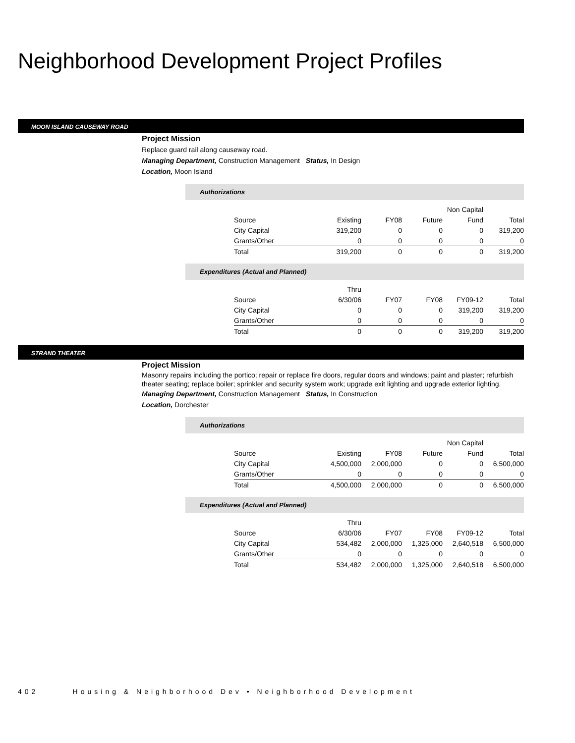Neighborhood Development Project Profiles
MOON ISLAND CAUSEWAY ROAD
Project Mission
Replace guard rail along causeway road.
Managing Department, Construction Management Status, In Design
Location, Moon Island
Authorizations
| | | | | Non Capital | |
| Source | Existing | FY08 | Future | Fund | Total |
| City Capital | 319,200 | 0 | 0 | 0 | 319,200 |
| Grants/Other | 0 | 0 | 0 | 0 | 0 |
| Total | 319,200 | 0 | 0 | 0 | 319,200 |
Expenditures (Actual and Planned)
| | Thru | | | | |
| Source | 6/30/06 | FY07 | FY08 | FY09-12 | Total |
| City Capital | 0 | 0 | 0 | 319,200 | 319,200 |
| Grants/Other | 0 | 0 | 0 | 0 | 0 |
| Total | 0 | 0 | 0 | 319,200 | 319,200 |
STRAND THEATER
Project Mission
Masonry repairs including the portico; repair or replace fire doors, regular doors and windows; paint and plaster; refurbish theater seating; replace boiler; sprinkler and security system work; upgrade exit lighting and upgrade exterior lighting.
Managing Department, Construction Management Status, In Construction
Location, Dorchester
Authorizations
| | | | | Non Capital | |
| Source | Existing | FY08 | Future | Fund | Total |
| City Capital | 4,500,000 | 2,000,000 | 0 | 0 | 6,500,000 |
| Grants/Other | 0 | 0 | 0 | 0 | 0 |
| Total | 4,500,000 | 2,000,000 | 0 | 0 | 6,500,000 |
Expenditures (Actual and Planned)
| | Thru | | | | |
| Source | 6/30/06 | FY07 | FY08 | FY09-12 | Total |
| City Capital | 534,482 | 2,000,000 | 1,325,000 | 2,640,518 | 6,500,000 |
| Grants/Other | 0 | 0 | 0 | 0 | 0 |
| Total | 534,482 | 2,000,000 | 1,325,000 | 2,640,518 | 6,500,000 |
402 Housing & Neighborhood Dev • Neighborhood Development